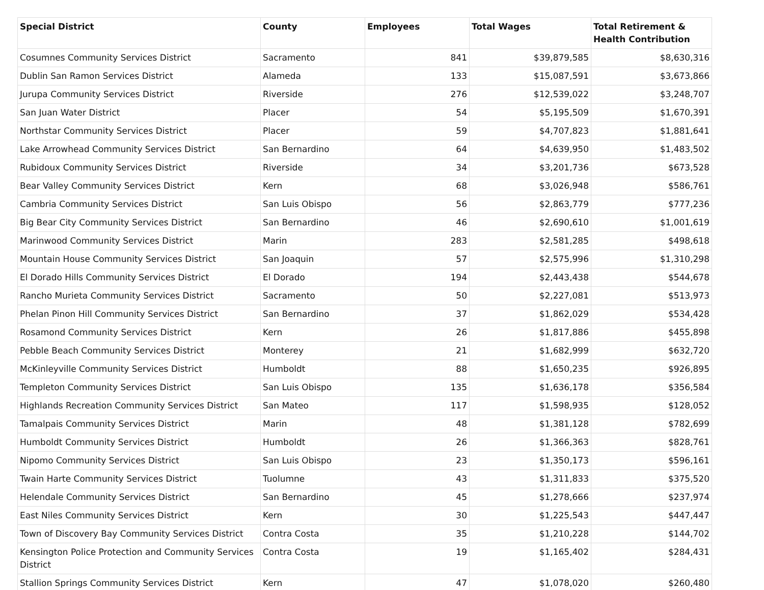| Special District | County | Employees | Total Wages | Total Retirement & Health Contribution |
| --- | --- | --- | --- | --- |
| Cosumnes Community Services District | Sacramento | 841 | $39,879,585 | $8,630,316 |
| Dublin San Ramon Services District | Alameda | 133 | $15,087,591 | $3,673,866 |
| Jurupa Community Services District | Riverside | 276 | $12,539,022 | $3,248,707 |
| San Juan Water District | Placer | 54 | $5,195,509 | $1,670,391 |
| Northstar Community Services District | Placer | 59 | $4,707,823 | $1,881,641 |
| Lake Arrowhead Community Services District | San Bernardino | 64 | $4,639,950 | $1,483,502 |
| Rubidoux Community Services District | Riverside | 34 | $3,201,736 | $673,528 |
| Bear Valley Community Services District | Kern | 68 | $3,026,948 | $586,761 |
| Cambria Community Services District | San Luis Obispo | 56 | $2,863,779 | $777,236 |
| Big Bear City Community Services District | San Bernardino | 46 | $2,690,610 | $1,001,619 |
| Marinwood Community Services District | Marin | 283 | $2,581,285 | $498,618 |
| Mountain House Community Services District | San Joaquin | 57 | $2,575,996 | $1,310,298 |
| El Dorado Hills Community Services District | El Dorado | 194 | $2,443,438 | $544,678 |
| Rancho Murieta Community Services District | Sacramento | 50 | $2,227,081 | $513,973 |
| Phelan Pinon Hill Community Services District | San Bernardino | 37 | $1,862,029 | $534,428 |
| Rosamond Community Services District | Kern | 26 | $1,817,886 | $455,898 |
| Pebble Beach Community Services District | Monterey | 21 | $1,682,999 | $632,720 |
| McKinleyville Community Services District | Humboldt | 88 | $1,650,235 | $926,895 |
| Templeton Community Services District | San Luis Obispo | 135 | $1,636,178 | $356,584 |
| Highlands Recreation Community Services District | San Mateo | 117 | $1,598,935 | $128,052 |
| Tamalpais Community Services District | Marin | 48 | $1,381,128 | $782,699 |
| Humboldt Community Services District | Humboldt | 26 | $1,366,363 | $828,761 |
| Nipomo Community Services District | San Luis Obispo | 23 | $1,350,173 | $596,161 |
| Twain Harte Community Services District | Tuolumne | 43 | $1,311,833 | $375,520 |
| Helendale Community Services District | San Bernardino | 45 | $1,278,666 | $237,974 |
| East Niles Community Services District | Kern | 30 | $1,225,543 | $447,447 |
| Town of Discovery Bay Community Services District | Contra Costa | 35 | $1,210,228 | $144,702 |
| Kensington Police Protection and Community Services District | Contra Costa | 19 | $1,165,402 | $284,431 |
| Stallion Springs Community Services District | Kern | 47 | $1,078,020 | $260,480 |